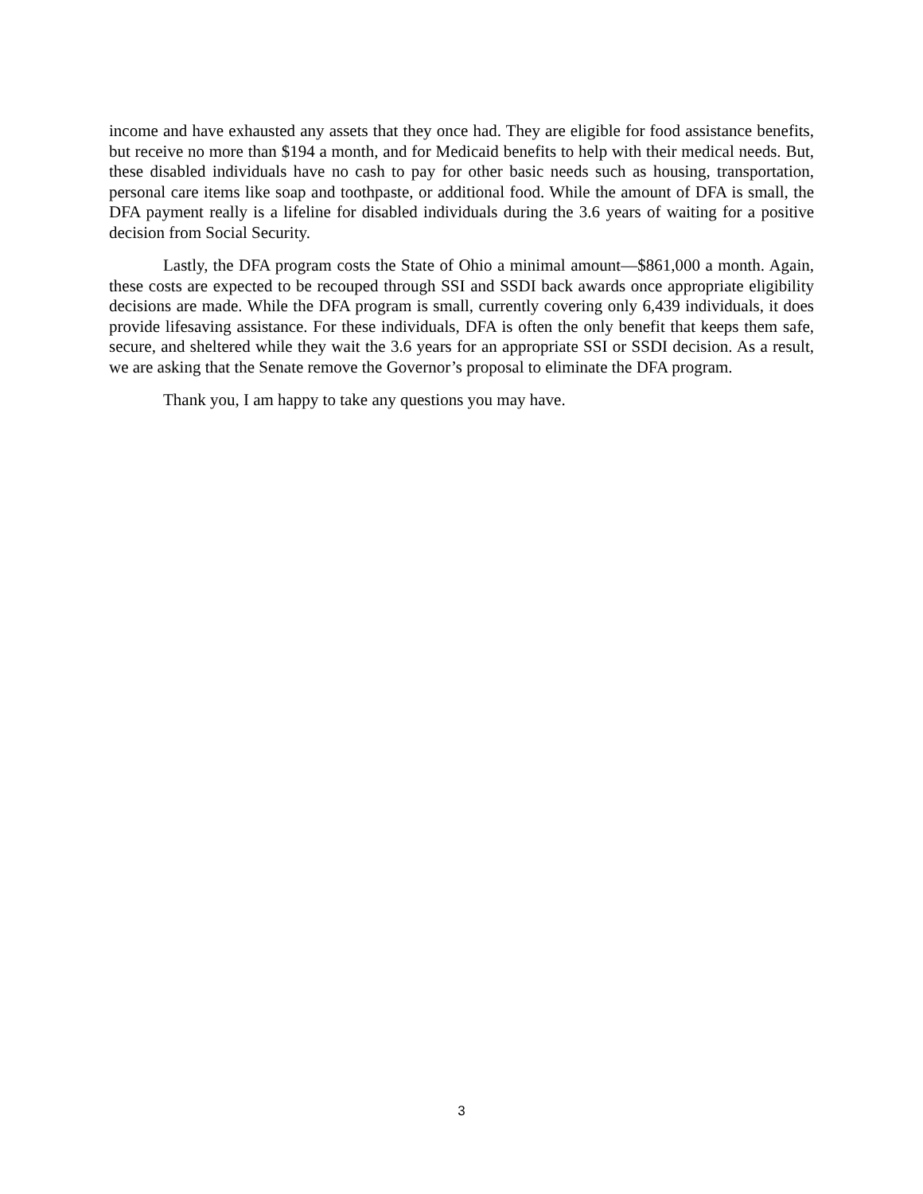income and have exhausted any assets that they once had. They are eligible for food assistance benefits, but receive no more than $194 a month, and for Medicaid benefits to help with their medical needs. But, these disabled individuals have no cash to pay for other basic needs such as housing, transportation, personal care items like soap and toothpaste, or additional food. While the amount of DFA is small, the DFA payment really is a lifeline for disabled individuals during the 3.6 years of waiting for a positive decision from Social Security.
Lastly, the DFA program costs the State of Ohio a minimal amount—$861,000 a month. Again, these costs are expected to be recouped through SSI and SSDI back awards once appropriate eligibility decisions are made. While the DFA program is small, currently covering only 6,439 individuals, it does provide lifesaving assistance. For these individuals, DFA is often the only benefit that keeps them safe, secure, and sheltered while they wait the 3.6 years for an appropriate SSI or SSDI decision. As a result, we are asking that the Senate remove the Governor’s proposal to eliminate the DFA program.
Thank you, I am happy to take any questions you may have.
3